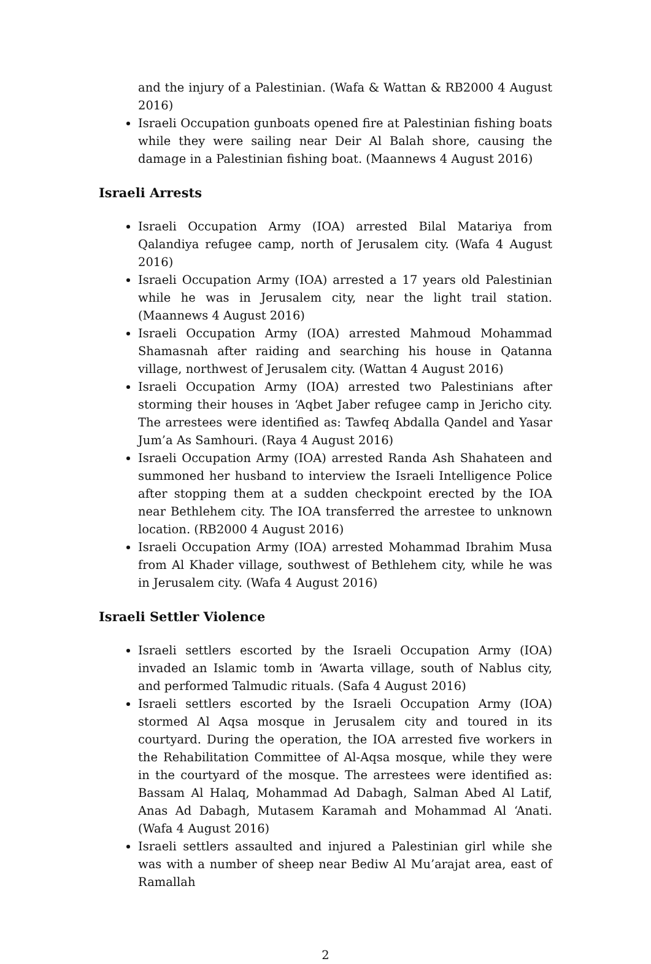and the injury of a Palestinian. (Wafa & Wattan & RB2000 4 August 2016)
Israeli Occupation gunboats opened fire at Palestinian fishing boats while they were sailing near Deir Al Balah shore, causing the damage in a Palestinian fishing boat. (Maannews 4 August 2016)
Israeli Arrests
Israeli Occupation Army (IOA) arrested Bilal Matariya from Qalandiya refugee camp, north of Jerusalem city. (Wafa 4 August 2016)
Israeli Occupation Army (IOA) arrested a 17 years old Palestinian while he was in Jerusalem city, near the light trail station. (Maannews 4 August 2016)
Israeli Occupation Army (IOA) arrested Mahmoud Mohammad Shamasnah after raiding and searching his house in Qatanna village, northwest of Jerusalem city. (Wattan 4 August 2016)
Israeli Occupation Army (IOA) arrested two Palestinians after storming their houses in ‘Aqbet Jaber refugee camp in Jericho city. The arrestees were identified as: Tawfeq Abdalla Qandel and Yasar Jum’a As Samhouri. (Raya 4 August 2016)
Israeli Occupation Army (IOA) arrested Randa Ash Shahateen and summoned her husband to interview the Israeli Intelligence Police after stopping them at a sudden checkpoint erected by the IOA near Bethlehem city. The IOA transferred the arrestee to unknown location. (RB2000 4 August 2016)
Israeli Occupation Army (IOA) arrested Mohammad Ibrahim Musa from Al Khader village, southwest of Bethlehem city, while he was in Jerusalem city. (Wafa 4 August 2016)
Israeli Settler Violence
Israeli settlers escorted by the Israeli Occupation Army (IOA) invaded an Islamic tomb in ‘Awarta village, south of Nablus city, and performed Talmudic rituals. (Safa 4 August 2016)
Israeli settlers escorted by the Israeli Occupation Army (IOA) stormed Al Aqsa mosque in Jerusalem city and toured in its courtyard. During the operation, the IOA arrested five workers in the Rehabilitation Committee of Al-Aqsa mosque, while they were in the courtyard of the mosque. The arrestees were identified as: Bassam Al Halaq, Mohammad Ad Dabagh, Salman Abed Al Latif, Anas Ad Dabagh, Mutasem Karamah and Mohammad Al ‘Anati. (Wafa 4 August 2016)
Israeli settlers assaulted and injured a Palestinian girl while she was with a number of sheep near Bediw Al Mu’arajat area, east of Ramallah
2